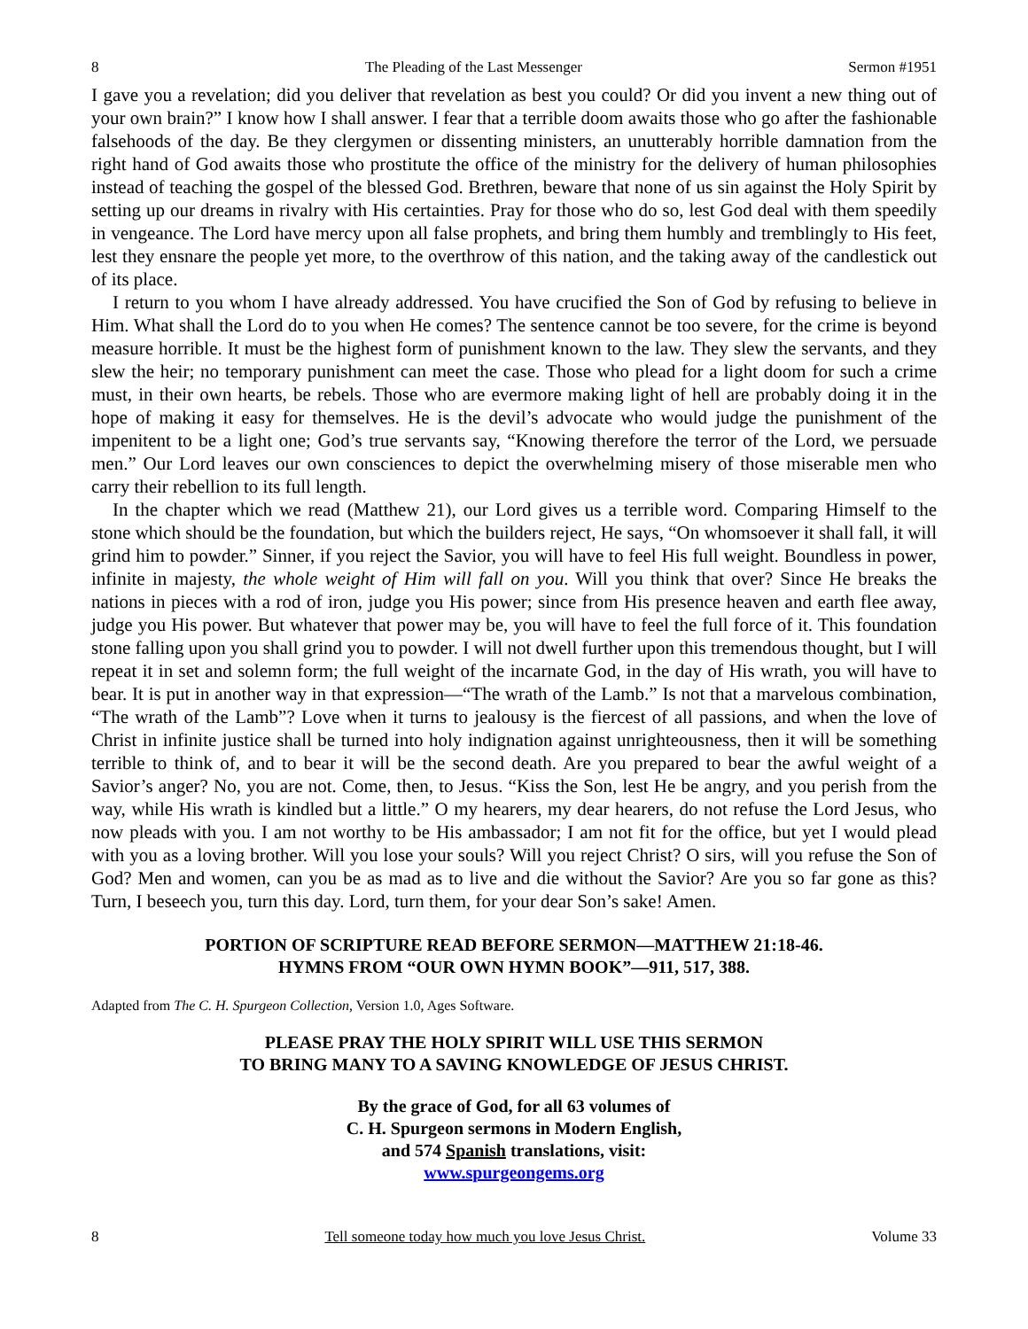8 The Pleading of the Last Messenger Sermon #1951
I gave you a revelation; did you deliver that revelation as best you could? Or did you invent a new thing out of your own brain?” I know how I shall answer. I fear that a terrible doom awaits those who go after the fashionable falsehoods of the day. Be they clergymen or dissenting ministers, an unutterably horrible damnation from the right hand of God awaits those who prostitute the office of the ministry for the delivery of human philosophies instead of teaching the gospel of the blessed God. Brethren, beware that none of us sin against the Holy Spirit by setting up our dreams in rivalry with His certainties. Pray for those who do so, lest God deal with them speedily in vengeance. The Lord have mercy upon all false prophets, and bring them humbly and tremblingly to His feet, lest they ensnare the people yet more, to the overthrow of this nation, and the taking away of the candlestick out of its place.
I return to you whom I have already addressed. You have crucified the Son of God by refusing to believe in Him. What shall the Lord do to you when He comes? The sentence cannot be too severe, for the crime is beyond measure horrible. It must be the highest form of punishment known to the law. They slew the servants, and they slew the heir; no temporary punishment can meet the case. Those who plead for a light doom for such a crime must, in their own hearts, be rebels. Those who are evermore making light of hell are probably doing it in the hope of making it easy for themselves. He is the devil’s advocate who would judge the punishment of the impenitent to be a light one; God’s true servants say, “Knowing therefore the terror of the Lord, we persuade men.” Our Lord leaves our own consciences to depict the overwhelming misery of those miserable men who carry their rebellion to its full length.
In the chapter which we read (Matthew 21), our Lord gives us a terrible word. Comparing Himself to the stone which should be the foundation, but which the builders reject, He says, “On whomsoever it shall fall, it will grind him to powder.” Sinner, if you reject the Savior, you will have to feel His full weight. Boundless in power, infinite in majesty, the whole weight of Him will fall on you. Will you think that over? Since He breaks the nations in pieces with a rod of iron, judge you His power; since from His presence heaven and earth flee away, judge you His power. But whatever that power may be, you will have to feel the full force of it. This foundation stone falling upon you shall grind you to powder. I will not dwell further upon this tremendous thought, but I will repeat it in set and solemn form; the full weight of the incarnate God, in the day of His wrath, you will have to bear. It is put in another way in that expression—“The wrath of the Lamb.” Is not that a marvelous combination, “The wrath of the Lamb”? Love when it turns to jealousy is the fiercest of all passions, and when the love of Christ in infinite justice shall be turned into holy indignation against unrighteousness, then it will be something terrible to think of, and to bear it will be the second death. Are you prepared to bear the awful weight of a Savior’s anger? No, you are not. Come, then, to Jesus. “Kiss the Son, lest He be angry, and you perish from the way, while His wrath is kindled but a little.” O my hearers, my dear hearers, do not refuse the Lord Jesus, who now pleads with you. I am not worthy to be His ambassador; I am not fit for the office, but yet I would plead with you as a loving brother. Will you lose your souls? Will you reject Christ? O sirs, will you refuse the Son of God? Men and women, can you be as mad as to live and die without the Savior? Are you so far gone as this? Turn, I beseech you, turn this day. Lord, turn them, for your dear Son’s sake! Amen.
PORTION OF SCRIPTURE READ BEFORE SERMON—MATTHEW 21:18-46.
HYMNS FROM “OUR OWN HYMN BOOK”—911, 517, 388.
Adapted from The C. H. Spurgeon Collection, Version 1.0, Ages Software.
PLEASE PRAY THE HOLY SPIRIT WILL USE THIS SERMON
TO BRING MANY TO A SAVING KNOWLEDGE OF JESUS CHRIST.
By the grace of God, for all 63 volumes of
C. H. Spurgeon sermons in Modern English,
and 574 Spanish translations, visit:
www.spurgeongems.org
8 Tell someone today how much you love Jesus Christ. Volume 33